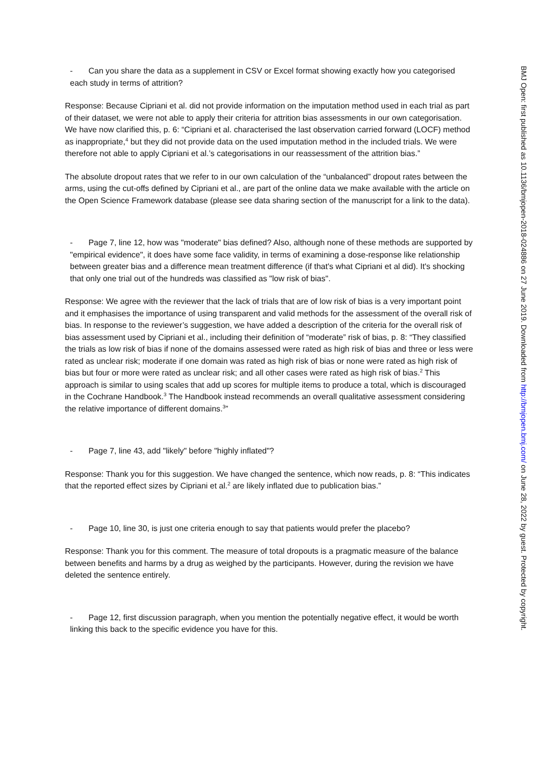- Can you share the data as a supplement in CSV or Excel format showing exactly how you categorised each study in terms of attrition?
Response: Because Cipriani et al. did not provide information on the imputation method used in each trial as part of their dataset, we were not able to apply their criteria for attrition bias assessments in our own categorisation. We have now clarified this, p. 6: “Cipriani et al. characterised the last observation carried forward (LOCF) method as inappropriate,<sup>4</sup> but they did not provide data on the used imputation method in the included trials. We were therefore not able to apply Cipriani et al.’s categorisations in our reassessment of the attrition bias.”
The absolute dropout rates that we refer to in our own calculation of the “unbalanced” dropout rates between the arms, using the cut-offs defined by Cipriani et al., are part of the online data we make available with the article on the Open Science Framework database (please see data sharing section of the manuscript for a link to the data).
- Page 7, line 12, how was "moderate" bias defined? Also, although none of these methods are supported by "empirical evidence", it does have some face validity, in terms of examining a dose-response like relationship between greater bias and a difference mean treatment difference (if that's what Cipriani et al did). It's shocking that only one trial out of the hundreds was classified as "low risk of bias".
Response: We agree with the reviewer that the lack of trials that are of low risk of bias is a very important point and it emphasises the importance of using transparent and valid methods for the assessment of the overall risk of bias. In response to the reviewer’s suggestion, we have added a description of the criteria for the overall risk of bias assessment used by Cipriani et al., including their definition of “moderate” risk of bias, p. 8: “They classified the trials as low risk of bias if none of the domains assessed were rated as high risk of bias and three or less were rated as unclear risk; moderate if one domain was rated as high risk of bias or none were rated as high risk of bias but four or more were rated as unclear risk; and all other cases were rated as high risk of bias.<sup>2</sup> This approach is similar to using scales that add up scores for multiple items to produce a total, which is discouraged in the Cochrane Handbook.<sup>3</sup> The Handbook instead recommends an overall qualitative assessment considering the relative importance of different domains.<sup>3</sup>”
- Page 7, line 43, add "likely" before "highly inflated"?
Response: Thank you for this suggestion. We have changed the sentence, which now reads, p. 8: “This indicates that the reported effect sizes by Cipriani et al.<sup>2</sup> are likely inflated due to publication bias.”
- Page 10, line 30, is just one criteria enough to say that patients would prefer the placebo?
Response: Thank you for this comment. The measure of total dropouts is a pragmatic measure of the balance between benefits and harms by a drug as weighed by the participants. However, during the revision we have deleted the sentence entirely.
- Page 12, first discussion paragraph, when you mention the potentially negative effect, it would be worth linking this back to the specific evidence you have for this.
BMJ Open: first published as 10.1136/bmjopen-2018-024886 on 27 June 2019. Downloaded from http://bmjopen.bmj.com/ on June 28, 2022 by guest. Protected by copyright.